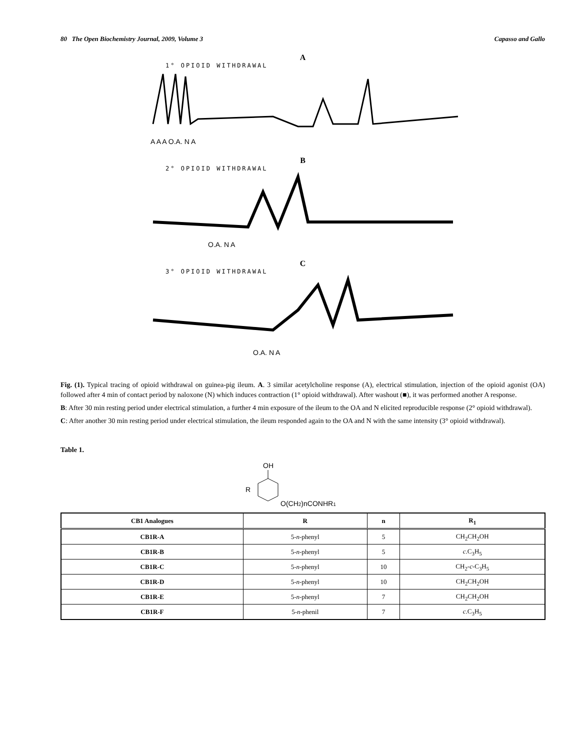80 The Open Biochemistry Journal, 2009, Volume 3 Capasso and Gallo
A
1° OPIOID WITHDRAWAL
A A A O.A. N A
B
2° OPIOID WITHDRAWAL
O.A. N A
C
3° OPIOID WITHDRAWAL
O.A. N A
Fig. (1). Typical tracing of opioid withdrawal on guinea-pig ileum. A. 3 similar acetylcholine response (A), electrical stimulation, injection of the opioid agonist (OA) followed after 4 min of contact period by naloxone (N) which induces contraction (1° opioid withdrawal). After washout (■), it was performed another A response.
B: After 30 min resting period under electrical stimulation, a further 4 min exposure of the ileum to the OA and N elicited reproducible response (2° opioid withdrawal).
C: After another 30 min resting period under electrical stimulation, the ileum responded again to the OA and N with the same intensity (3° opioid withdrawal).
Table 1.
OH
R
O(CH2)nCONHR1
| CB1 Analogues | R | n | R<sub>1</sub> |
| --- | --- | --- | --- |
| CB1R-A | 5- n -phenyl | 5 | CH<sub>2</sub>CH<sub>2</sub>OH |
| CB1R-B | 5- n -phenyl | 5 | c .C<sub>3</sub>H<sub>5</sub> |
| CB1R-C | 5- n -phenyl | 10 | CH<sub>2</sub>- c -C<sub>3</sub>H<sub>5</sub> |
| CB1R-D | 5- n -phenyl | 10 | CH<sub>2</sub>CH<sub>2</sub>OH |
| CB1R-E | 5- n -phenyl | 7 | CH<sub>2</sub>CH<sub>2</sub>OH |
| CB1R-F | 5- n -phenil | 7 | c .C<sub>3</sub>H<sub>5</sub> |